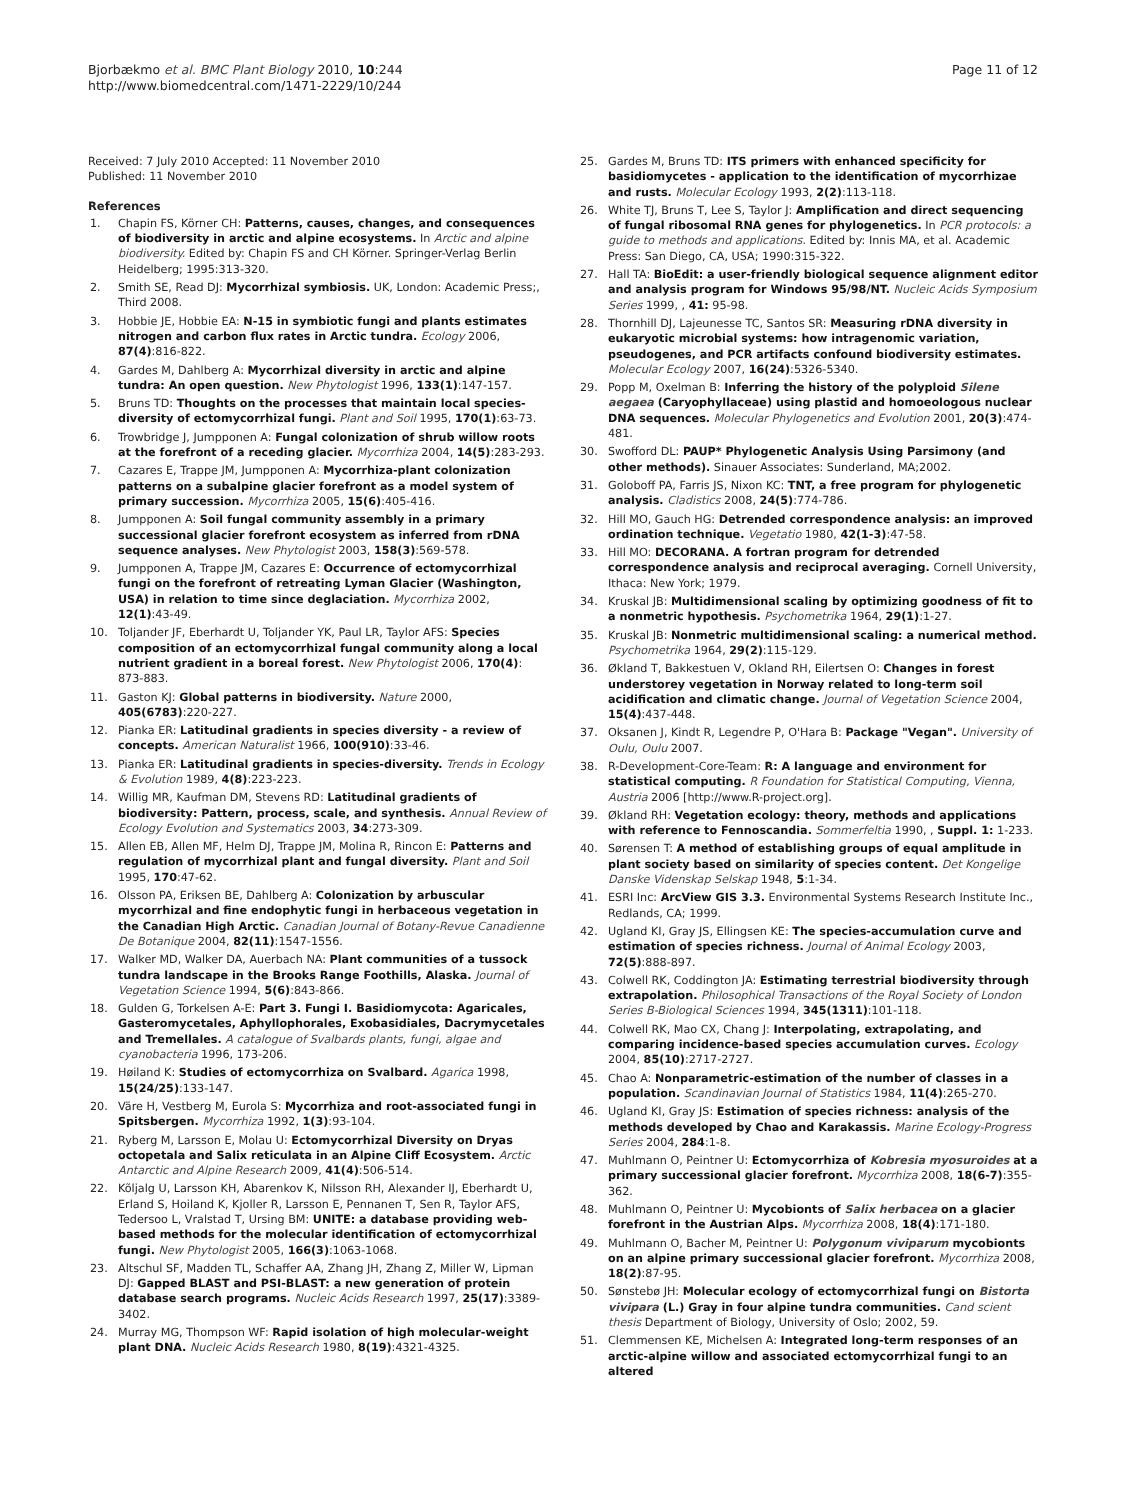Bjorbækmo et al. BMC Plant Biology 2010, 10:244
http://www.biomedcentral.com/1471-2229/10/244
Page 11 of 12
Received: 7 July 2010 Accepted: 11 November 2010
Published: 11 November 2010
References
1. Chapin FS, Körner CH: Patterns, causes, changes, and consequences of biodiversity in arctic and alpine ecosystems. In Arctic and alpine biodiversity. Edited by: Chapin FS and CH Körner. Springer-Verlag Berlin Heidelberg; 1995:313-320.
2. Smith SE, Read DJ: Mycorrhizal symbiosis. UK, London: Academic Press;, Third 2008.
3. Hobbie JE, Hobbie EA: N-15 in symbiotic fungi and plants estimates nitrogen and carbon flux rates in Arctic tundra. Ecology 2006, 87(4):816-822.
4. Gardes M, Dahlberg A: Mycorrhizal diversity in arctic and alpine tundra: An open question. New Phytologist 1996, 133(1):147-157.
5. Bruns TD: Thoughts on the processes that maintain local species-diversity of ectomycorrhizal fungi. Plant and Soil 1995, 170(1):63-73.
6. Trowbridge J, Jumpponen A: Fungal colonization of shrub willow roots at the forefront of a receding glacier. Mycorrhiza 2004, 14(5):283-293.
7. Cazares E, Trappe JM, Jumpponen A: Mycorrhiza-plant colonization patterns on a subalpine glacier forefront as a model system of primary succession. Mycorrhiza 2005, 15(6):405-416.
8. Jumpponen A: Soil fungal community assembly in a primary successional glacier forefront ecosystem as inferred from rDNA sequence analyses. New Phytologist 2003, 158(3):569-578.
9. Jumpponen A, Trappe JM, Cazares E: Occurrence of ectomycorrhizal fungi on the forefront of retreating Lyman Glacier (Washington, USA) in relation to time since deglaciation. Mycorrhiza 2002, 12(1):43-49.
10. Toljander JF, Eberhardt U, Toljander YK, Paul LR, Taylor AFS: Species composition of an ectomycorrhizal fungal community along a local nutrient gradient in a boreal forest. New Phytologist 2006, 170(4): 873-883.
11. Gaston KJ: Global patterns in biodiversity. Nature 2000, 405(6783):220-227.
12. Pianka ER: Latitudinal gradients in species diversity - a review of concepts. American Naturalist 1966, 100(910):33-46.
13. Pianka ER: Latitudinal gradients in species-diversity. Trends in Ecology & Evolution 1989, 4(8):223-223.
14. Willig MR, Kaufman DM, Stevens RD: Latitudinal gradients of biodiversity: Pattern, process, scale, and synthesis. Annual Review of Ecology Evolution and Systematics 2003, 34:273-309.
15. Allen EB, Allen MF, Helm DJ, Trappe JM, Molina R, Rincon E: Patterns and regulation of mycorrhizal plant and fungal diversity. Plant and Soil 1995, 170:47-62.
16. Olsson PA, Eriksen BE, Dahlberg A: Colonization by arbuscular mycorrhizal and fine endophytic fungi in herbaceous vegetation in the Canadian High Arctic. Canadian Journal of Botany-Revue Canadienne De Botanique 2004, 82(11):1547-1556.
17. Walker MD, Walker DA, Auerbach NA: Plant communities of a tussock tundra landscape in the Brooks Range Foothills, Alaska. Journal of Vegetation Science 1994, 5(6):843-866.
18. Gulden G, Torkelsen A-E: Part 3. Fungi I. Basidiomycota: Agaricales, Gasteromycetales, Aphyllophorales, Exobasidiales, Dacrymycetales and Tremellales. A catalogue of Svalbards plants, fungi, algae and cyanobacteria 1996, 173-206.
19. Høiland K: Studies of ectomycorrhiza on Svalbard. Agarica 1998, 15(24/25):133-147.
20. Väre H, Vestberg M, Eurola S: Mycorrhiza and root-associated fungi in Spitsbergen. Mycorrhiza 1992, 1(3):93-104.
21. Ryberg M, Larsson E, Molau U: Ectomycorrhizal Diversity on Dryas octopetala and Salix reticulata in an Alpine Cliff Ecosystem. Arctic Antarctic and Alpine Research 2009, 41(4):506-514.
22. Kõljalg U, Larsson KH, Abarenkov K, Nilsson RH, Alexander IJ, Eberhardt U, Erland S, Hoiland K, Kjoller R, Larsson E, Pennanen T, Sen R, Taylor AFS, Tedersoo L, Vralstad T, Ursing BM: UNITE: a database providing web-based methods for the molecular identification of ectomycorrhizal fungi. New Phytologist 2005, 166(3):1063-1068.
23. Altschul SF, Madden TL, Schaffer AA, Zhang JH, Zhang Z, Miller W, Lipman DJ: Gapped BLAST and PSI-BLAST: a new generation of protein database search programs. Nucleic Acids Research 1997, 25(17):3389-3402.
24. Murray MG, Thompson WF: Rapid isolation of high molecular-weight plant DNA. Nucleic Acids Research 1980, 8(19):4321-4325.
25. Gardes M, Bruns TD: ITS primers with enhanced specificity for basidiomycetes - application to the identification of mycorrhizae and rusts. Molecular Ecology 1993, 2(2):113-118.
26. White TJ, Bruns T, Lee S, Taylor J: Amplification and direct sequencing of fungal ribosomal RNA genes for phylogenetics. In PCR protocols: a guide to methods and applications. Edited by: Innis MA, et al. Academic Press: San Diego, CA, USA; 1990:315-322.
27. Hall TA: BioEdit: a user-friendly biological sequence alignment editor and analysis program for Windows 95/98/NT. Nucleic Acids Symposium Series 1999, , 41: 95-98.
28. Thornhill DJ, Lajeunesse TC, Santos SR: Measuring rDNA diversity in eukaryotic microbial systems: how intragenomic variation, pseudogenes, and PCR artifacts confound biodiversity estimates. Molecular Ecology 2007, 16(24):5326-5340.
29. Popp M, Oxelman B: Inferring the history of the polyploid Silene aegaea (Caryophyllaceae) using plastid and homoeologous nuclear DNA sequences. Molecular Phylogenetics and Evolution 2001, 20(3):474-481.
30. Swofford DL: PAUP* Phylogenetic Analysis Using Parsimony (and other methods). Sinauer Associates: Sunderland, MA;2002.
31. Goloboff PA, Farris JS, Nixon KC: TNT, a free program for phylogenetic analysis. Cladistics 2008, 24(5):774-786.
32. Hill MO, Gauch HG: Detrended correspondence analysis: an improved ordination technique. Vegetatio 1980, 42(1-3):47-58.
33. Hill MO: DECORANA. A fortran program for detrended correspondence analysis and reciprocal averaging. Cornell University, Ithaca: New York; 1979.
34. Kruskal JB: Multidimensional scaling by optimizing goodness of fit to a nonmetric hypothesis. Psychometrika 1964, 29(1):1-27.
35. Kruskal JB: Nonmetric multidimensional scaling: a numerical method. Psychometrika 1964, 29(2):115-129.
36. Økland T, Bakkestuen V, Okland RH, Eilertsen O: Changes in forest understorey vegetation in Norway related to long-term soil acidification and climatic change. Journal of Vegetation Science 2004, 15(4):437-448.
37. Oksanen J, Kindt R, Legendre P, O'Hara B: Package "Vegan". University of Oulu, Oulu 2007.
38. R-Development-Core-Team: R: A language and environment for statistical computing. R Foundation for Statistical Computing, Vienna, Austria 2006 [http://www.R-project.org].
39. Økland RH: Vegetation ecology: theory, methods and applications with reference to Fennoscandia. Sommerfeltia 1990, , Suppl. 1: 1-233.
40. Sørensen T: A method of establishing groups of equal amplitude in plant society based on similarity of species content. Det Kongelige Danske Videnskap Selskap 1948, 5:1-34.
41. ESRI Inc: ArcView GIS 3.3. Environmental Systems Research Institute Inc., Redlands, CA; 1999.
42. Ugland KI, Gray JS, Ellingsen KE: The species-accumulation curve and estimation of species richness. Journal of Animal Ecology 2003, 72(5):888-897.
43. Colwell RK, Coddington JA: Estimating terrestrial biodiversity through extrapolation. Philosophical Transactions of the Royal Society of London Series B-Biological Sciences 1994, 345(1311):101-118.
44. Colwell RK, Mao CX, Chang J: Interpolating, extrapolating, and comparing incidence-based species accumulation curves. Ecology 2004, 85(10):2717-2727.
45. Chao A: Nonparametric-estimation of the number of classes in a population. Scandinavian Journal of Statistics 1984, 11(4):265-270.
46. Ugland KI, Gray JS: Estimation of species richness: analysis of the methods developed by Chao and Karakassis. Marine Ecology-Progress Series 2004, 284:1-8.
47. Muhlmann O, Peintner U: Ectomycorrhiza of Kobresia myosuroides at a primary successional glacier forefront. Mycorrhiza 2008, 18(6-7):355-362.
48. Muhlmann O, Peintner U: Mycobionts of Salix herbacea on a glacier forefront in the Austrian Alps. Mycorrhiza 2008, 18(4):171-180.
49. Muhlmann O, Bacher M, Peintner U: Polygonum viviparum mycobionts on an alpine primary successional glacier forefront. Mycorrhiza 2008, 18(2):87-95.
50. Sønstebø JH: Molecular ecology of ectomycorrhizal fungi on Bistorta vivipara (L.) Gray in four alpine tundra communities. Cand scient thesis Department of Biology, University of Oslo; 2002, 59.
51. Clemmensen KE, Michelsen A: Integrated long-term responses of an arctic-alpine willow and associated ectomycorrhizal fungi to an altered